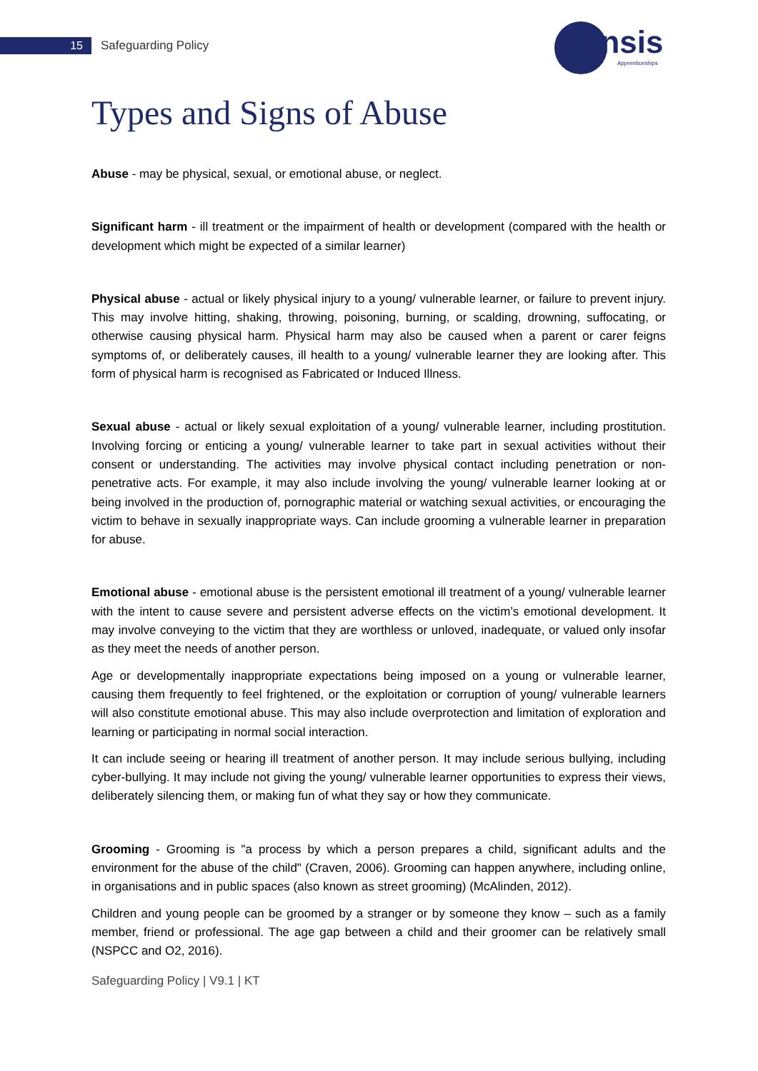15 Safeguarding Policy
ensis
Apprenticeships
Types and Signs of Abuse
Abuse - may be physical, sexual, or emotional abuse, or neglect.
Significant harm - ill treatment or the impairment of health or development (compared with the health or development which might be expected of a similar learner)
Physical abuse - actual or likely physical injury to a young/ vulnerable learner, or failure to prevent injury. This may involve hitting, shaking, throwing, poisoning, burning, or scalding, drowning, suffocating, or otherwise causing physical harm. Physical harm may also be caused when a parent or carer feigns symptoms of, or deliberately causes, ill health to a young/ vulnerable learner they are looking after. This form of physical harm is recognised as Fabricated or Induced Illness.
Sexual abuse - actual or likely sexual exploitation of a young/ vulnerable learner, including prostitution. Involving forcing or enticing a young/ vulnerable learner to take part in sexual activities without their consent or understanding. The activities may involve physical contact including penetration or non- penetrative acts. For example, it may also include involving the young/ vulnerable learner looking at or being involved in the production of, pornographic material or watching sexual activities, or encouraging the victim to behave in sexually inappropriate ways. Can include grooming a vulnerable learner in preparation for abuse.
Emotional abuse - emotional abuse is the persistent emotional ill treatment of a young/ vulnerable learner with the intent to cause severe and persistent adverse effects on the victim’s emotional development. It may involve conveying to the victim that they are worthless or unloved, inadequate, or valued only insofar as they meet the needs of another person.
Age or developmentally inappropriate expectations being imposed on a young or vulnerable learner, causing them frequently to feel frightened, or the exploitation or corruption of young/ vulnerable learners will also constitute emotional abuse. This may also include overprotection and limitation of exploration and learning or participating in normal social interaction.
It can include seeing or hearing ill treatment of another person. It may include serious bullying, including cyber-bullying. It may include not giving the young/ vulnerable learner opportunities to express their views, deliberately silencing them, or making fun of what they say or how they communicate.
Grooming - Grooming is "a process by which a person prepares a child, significant adults and the environment for the abuse of the child" (Craven, 2006). Grooming can happen anywhere, including online, in organisations and in public spaces (also known as street grooming) (McAlinden, 2012).
Children and young people can be groomed by a stranger or by someone they know – such as a family member, friend or professional. The age gap between a child and their groomer can be relatively small (NSPCC and O2, 2016).
Safeguarding Policy | V9.1 | KT